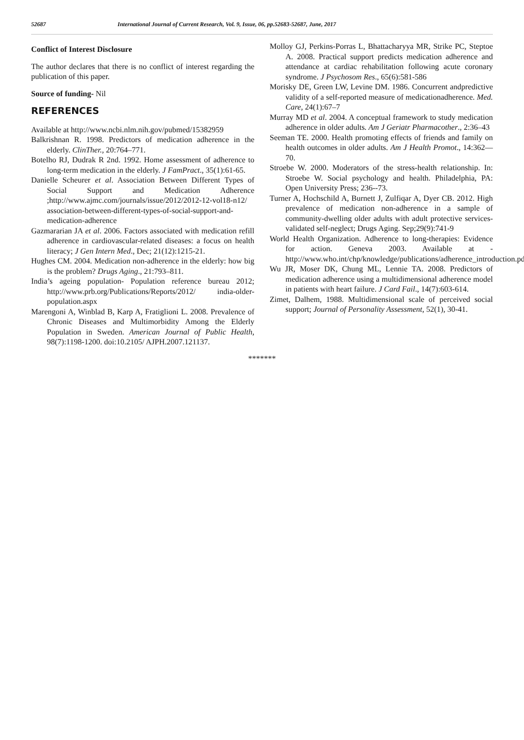52687 International Journal of Current Research, Vol. 9, Issue, 06, pp.52683-52687, June, 2017
Conflict of Interest Disclosure
The author declares that there is no conflict of interest regarding the publication of this paper.
Source of funding- Nil
REFERENCES
Available at http://www.ncbi.nlm.nih.gov/pubmed/15382959
Balkrishnan R. 1998. Predictors of medication adherence in the elderly. ClinTher., 20:764–771.
Botelho RJ, Dudrak R 2nd. 1992. Home assessment of adherence to long-term medication in the elderly. J FamPract., 35(1):61-65.
Danielle Scheurer et al. Association Between Different Types of Social Support and Medication Adherence ;http://www.ajmc.com/journals/issue/2012/2012-12-vol18-n12/ association-between-different-types-of-social-support-and-medication-adherence
Gazmararian JA et al. 2006. Factors associated with medication refill adherence in cardiovascular-related diseases: a focus on health literacy; J Gen Intern Med., Dec; 21(12):1215-21.
Hughes CM. 2004. Medication non-adherence in the elderly: how big is the problem? Drugs Aging., 21:793–811.
India’s ageing population- Population reference bureau 2012; http://www.prb.org/Publications/Reports/2012/ india-older-population.aspx
Marengoni A, Winblad B, Karp A, Fratiglioni L. 2008. Prevalence of Chronic Diseases and Multimorbidity Among the Elderly Population in Sweden. American Journal of Public Health, 98(7):1198-1200. doi:10.2105/ AJPH.2007.121137.
Molloy GJ, Perkins-Porras L, Bhattacharyya MR, Strike PC, Steptoe A. 2008. Practical support predicts medication adherence and attendance at cardiac rehabilitation following acute coronary syndrome. J Psychosom Res., 65(6):581-586
Morisky DE, Green LW, Levine DM. 1986. Concurrent andpredictive validity of a self-reported measure of medicationadherence. Med. Care, 24(1):67–7
Murray MD et al. 2004. A conceptual framework to study medication adherence in older adults. Am J Geriatr Pharmacother., 2:36–43
Seeman TE. 2000. Health promoting effects of friends and family on health outcomes in older adults. Am J Health Promot., 14:362—70.
Stroebe W. 2000. Moderators of the stress-health relationship. In: Stroebe W. Social psychology and health. Philadelphia, PA: Open University Press; 236--73.
Turner A, Hochschild A, Burnett J, Zulfiqar A, Dyer CB. 2012. High prevalence of medication non-adherence in a sample of community-dwelling older adults with adult protective services-validated self-neglect; Drugs Aging. Sep;29(9):741-9
World Health Organization. Adherence to long-therapies: Evidence for action. Geneva 2003. Available at - http://www.who.int/chp/knowledge/publications/adherence_introduction.pdf
Wu JR, Moser DK, Chung ML, Lennie TA. 2008. Predictors of medication adherence using a multidimensional adherence model in patients with heart failure. J Card Fail., 14(7):603-614.
Zimet, Dalhem, 1988. Multidimensional scale of perceived social support; Journal of Personality Assessment, 52(1), 30-41.
*******